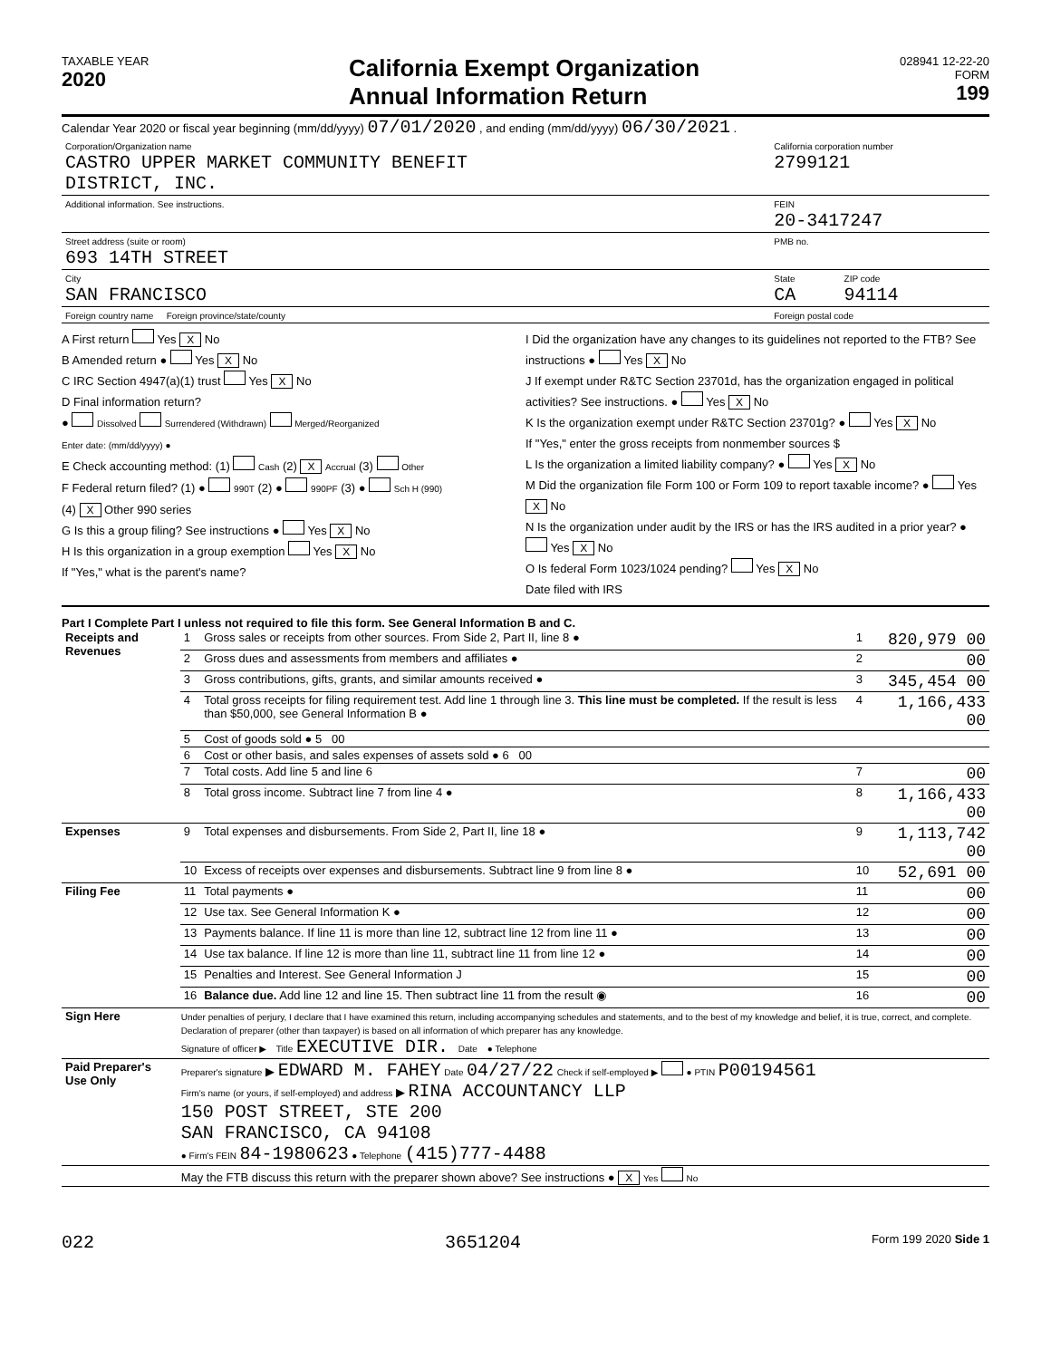TAXABLE YEAR
2020
California Exempt Organization
Annual Information Return
028941 12-22-20
FORM
199
Calendar Year 2020 or fiscal year beginning (mm/dd/yyyy) 07/01/2020 , and ending (mm/dd/yyyy) 06/30/2021 .
| Corporation/Organization name CASTRO UPPER MARKET COMMUNITY BENEFIT DISTRICT, INC. | California corporation number 2799121 | |
| Additional information. See instructions. | FEIN 20-3417247 | |
| Street address (suite or room) 693 14TH STREET | PMB no. | |
| City SAN FRANCISCO | State CA | ZIP code 94114 |
| Foreign country name Foreign province/state/county | Foreign postal code | |
A First return Yes X No
B Amended return ● Yes X No
C IRC Section 4947(a)(1) trust Yes X No
D Final information return?
● Dissolved Surrendered (Withdrawn) Merged/Reorganized
Enter date: (mm/dd/yyyy) ●
E Check accounting method: (1) Cash (2) X Accrual (3) Other
F Federal return filed? (1) ● 990T (2) ● 990PF (3) ● Sch H (990)
(4) X Other 990 series
G Is this a group filing? See instructions ● Yes X No
H Is this organization in a group exemption Yes X No
If "Yes," what is the parent's name?
I Did the organization have any changes to its guidelines not reported to the FTB? See instructions ● Yes X No
J If exempt under R&TC Section 23701d, has the organization engaged in political activities? See instructions. ● Yes X No
K Is the organization exempt under R&TC Section 23701g? ● Yes X No
If "Yes," enter the gross receipts from nonmember sources $
L Is the organization a limited liability company? ● Yes X No
M Did the organization file Form 100 or Form 109 to report taxable income? ● Yes X No
N Is the organization under audit by the IRS or has the IRS audited in a prior year? ● Yes X No
O Is federal Form 1023/1024 pending? Yes X No
Date filed with IRS
Part I Complete Part I unless not required to file this form. See General Information B and C.
| Receipts and Revenues | 1 | Gross sales or receipts from other sources. From Side 2, Part II, line 8 ● | 1 | 820,979 00 |
| | 2 | Gross dues and assessments from members and affiliates ● | 2 | 00 |
| | 3 | Gross contributions, gifts, grants, and similar amounts received ● | 3 | 345,454 00 |
| | 4 | Total gross receipts for filing requirement test. Add line 1 through line 3. This line must be completed. If the result is less than $50,000, see General Information B ● | 4 | 1,166,433 00 |
| | 5 | Cost of goods sold ● 5 00 | | |
| | 6 | Cost or other basis, and sales expenses of assets sold ● 6 00 | | |
| | 7 | Total costs. Add line 5 and line 6 | 7 | 00 |
| | 8 | Total gross income. Subtract line 7 from line 4 ● | 8 | 1,166,433 00 |
| Expenses | 9 | Total expenses and disbursements. From Side 2, Part II, line 18 ● | 9 | 1,113,742 00 |
| | 10 | Excess of receipts over expenses and disbursements. Subtract line 9 from line 8 ● | 10 | 52,691 00 |
| Filing Fee | 11 | Total payments ● | 11 | 00 |
| | 12 | Use tax. See General Information K ● | 12 | 00 |
| | 13 | Payments balance. If line 11 is more than line 12, subtract line 12 from line 11 ● | 13 | 00 |
| | 14 | Use tax balance. If line 12 is more than line 11, subtract line 11 from line 12 ● | 14 | 00 |
| | 15 | Penalties and Interest. See General Information J | 15 | 00 |
| | 16 | Balance due. Add line 12 and line 15. Then subtract line 11 from the result ◉ | 16 | 00 |
| Sign Here | Under penalties of perjury, I declare that I have examined this return, including accompanying schedules and statements, and to the best of my knowledge and belief, it is true, correct, and complete. Declaration of preparer (other than taxpayer) is based on all information of which preparer has any knowledge. Signature of officer ▶ Title EXECUTIVE DIR. Date ● Telephone |
| Paid Preparer's Use Only | Preparer's signature ▶ EDWARD M. FAHEY Date 04/27/22 Check if self-employed ▶ ● PTIN P00194561 Firm's name (or yours, if self-employed) and address ▶ RINA ACCOUNTANCY LLP 150 POST STREET, STE 200 SAN FRANCISCO, CA 94108 ● Firm's FEIN 84-1980623 ● Telephone (415)777-4488 |
| | May the FTB discuss this return with the preparer shown above? See instructions ● X Yes No |
022 3651204 Form 199 2020 Side 1